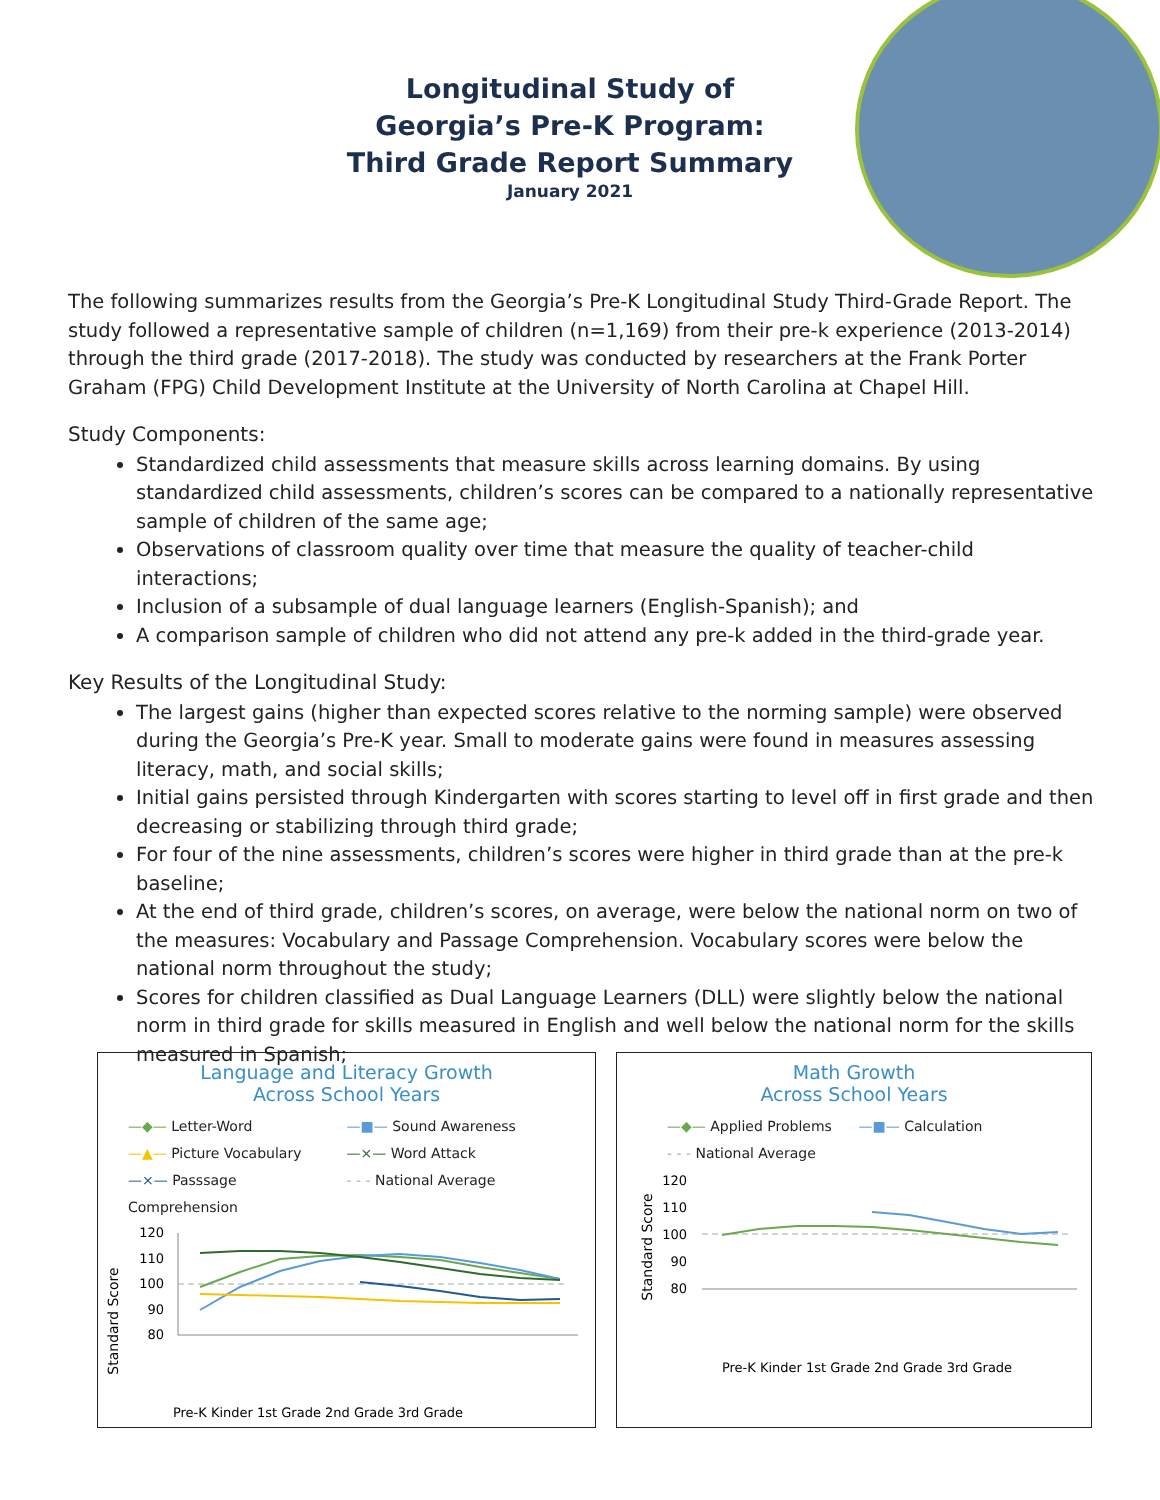Longitudinal Study of
Georgia’s Pre-K Program:
Third Grade Report Summary
January 2021
The following summarizes results from the Georgia’s Pre-K Longitudinal Study Third-Grade Report. The study followed a representative sample of children (n=1,169) from their pre-k experience (2013-2014) through the third grade (2017-2018). The study was conducted by researchers at the Frank Porter Graham (FPG) Child Development Institute at the University of North Carolina at Chapel Hill.
Study Components:
Standardized child assessments that measure skills across learning domains. By using standardized child assessments, children’s scores can be compared to a nationally representative sample of children of the same age;
Observations of classroom quality over time that measure the quality of teacher-child interactions;
Inclusion of a subsample of dual language learners (English-Spanish); and
A comparison sample of children who did not attend any pre-k added in the third-grade year.
Key Results of the Longitudinal Study:
The largest gains (higher than expected scores relative to the norming sample) were observed during the Georgia’s Pre-K year. Small to moderate gains were found in measures assessing literacy, math, and social skills;
Initial gains persisted through Kindergarten with scores starting to level off in first grade and then decreasing or stabilizing through third grade;
For four of the nine assessments, children’s scores were higher in third grade than at the pre-k baseline;
At the end of third grade, children’s scores, on average, were below the national norm on two of the measures: Vocabulary and Passage Comprehension. Vocabulary scores were below the national norm throughout the study;
Scores for children classified as Dual Language Learners (DLL) were slightly below the national norm in third grade for skills measured in English and well below the national norm for the skills measured in Spanish;
Language and Literacy Growth
Across School Years
—◆— Letter-Word —■— Sound Awareness —▲— Picture Vocabulary —×— Word Attack —×— Passsage Comprehension - - - National Average
Standard Score
120
110
100
90
80
Pre-K Kinder 1st Grade 2nd Grade 3rd Grade
Math Growth
Across School Years
—◆— Applied Problems —■— Calculation
- - - National Average
Standard Score
120
110
100
90
80
Pre-K Kinder 1st Grade 2nd Grade 3rd Grade